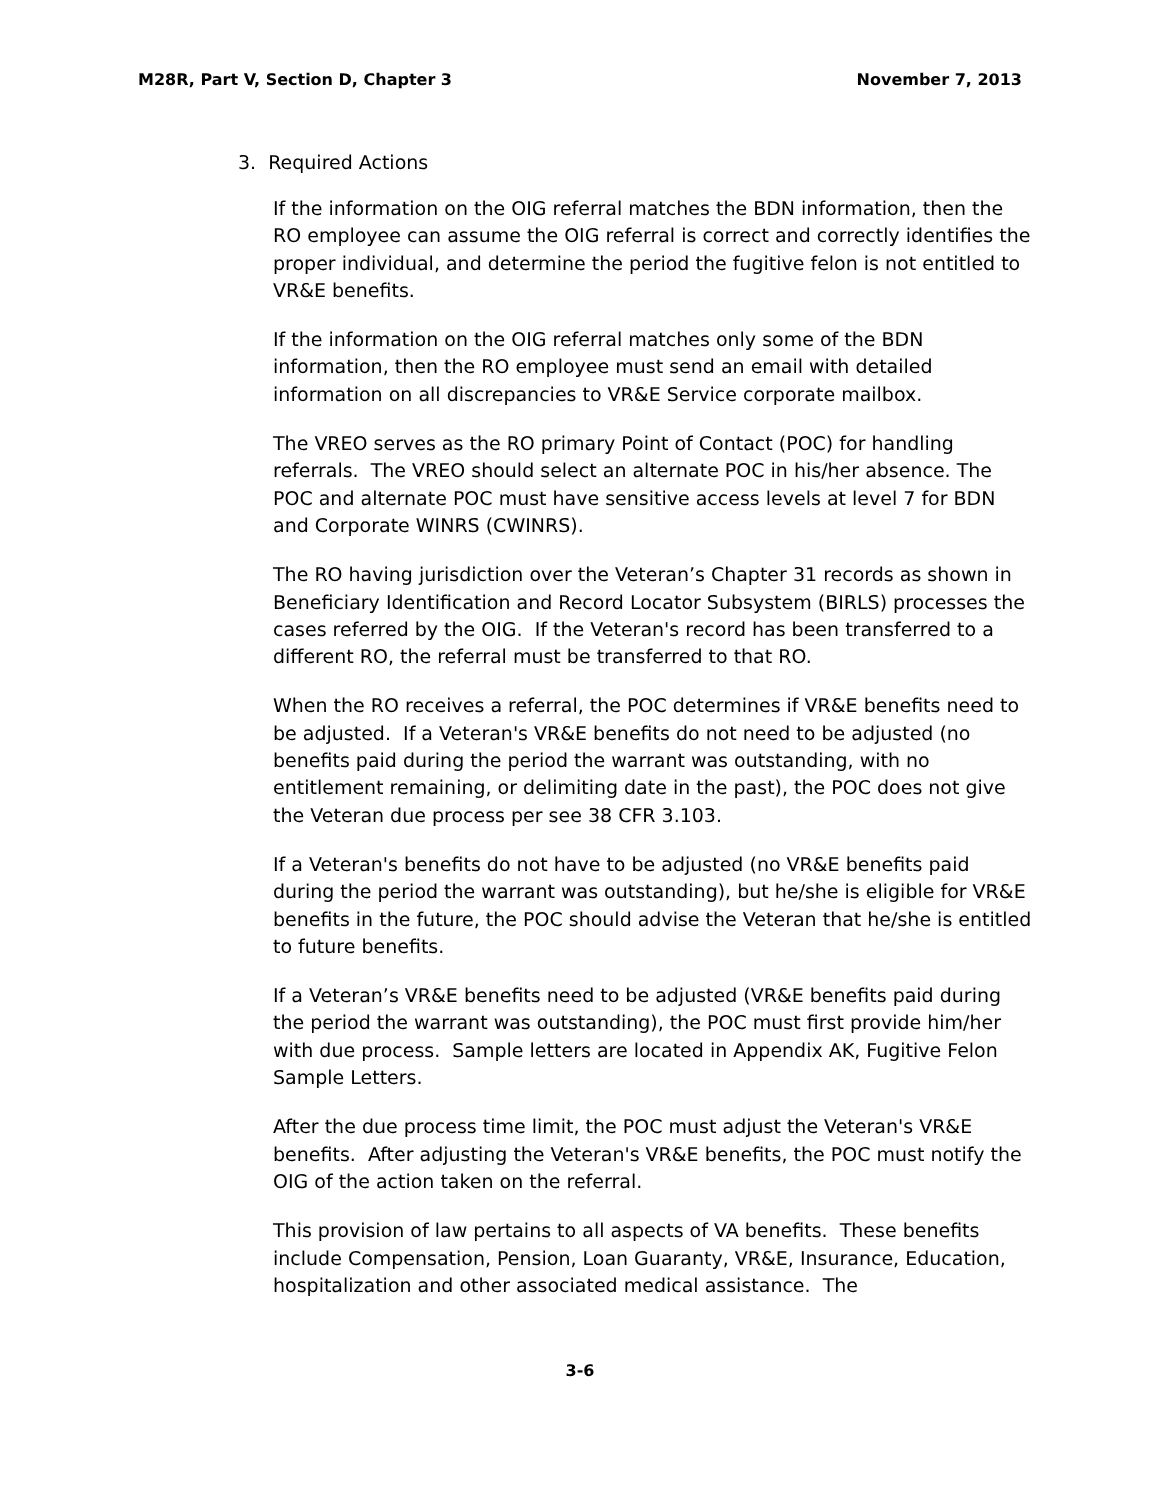M28R, Part V, Section D, Chapter 3 November 7, 2013
3. Required Actions
If the information on the OIG referral matches the BDN information, then the RO employee can assume the OIG referral is correct and correctly identifies the proper individual, and determine the period the fugitive felon is not entitled to VR&E benefits.
If the information on the OIG referral matches only some of the BDN information, then the RO employee must send an email with detailed information on all discrepancies to VR&E Service corporate mailbox.
The VREO serves as the RO primary Point of Contact (POC) for handling referrals. The VREO should select an alternate POC in his/her absence. The POC and alternate POC must have sensitive access levels at level 7 for BDN and Corporate WINRS (CWINRS).
The RO having jurisdiction over the Veteran’s Chapter 31 records as shown in Beneficiary Identification and Record Locator Subsystem (BIRLS) processes the cases referred by the OIG. If the Veteran's record has been transferred to a different RO, the referral must be transferred to that RO.
When the RO receives a referral, the POC determines if VR&E benefits need to be adjusted. If a Veteran's VR&E benefits do not need to be adjusted (no benefits paid during the period the warrant was outstanding, with no entitlement remaining, or delimiting date in the past), the POC does not give the Veteran due process per see 38 CFR 3.103.
If a Veteran's benefits do not have to be adjusted (no VR&E benefits paid during the period the warrant was outstanding), but he/she is eligible for VR&E benefits in the future, the POC should advise the Veteran that he/she is entitled to future benefits.
If a Veteran’s VR&E benefits need to be adjusted (VR&E benefits paid during the period the warrant was outstanding), the POC must first provide him/her with due process. Sample letters are located in Appendix AK, Fugitive Felon Sample Letters.
After the due process time limit, the POC must adjust the Veteran's VR&E benefits. After adjusting the Veteran's VR&E benefits, the POC must notify the OIG of the action taken on the referral.
This provision of law pertains to all aspects of VA benefits. These benefits include Compensation, Pension, Loan Guaranty, VR&E, Insurance, Education, hospitalization and other associated medical assistance. The
3-6